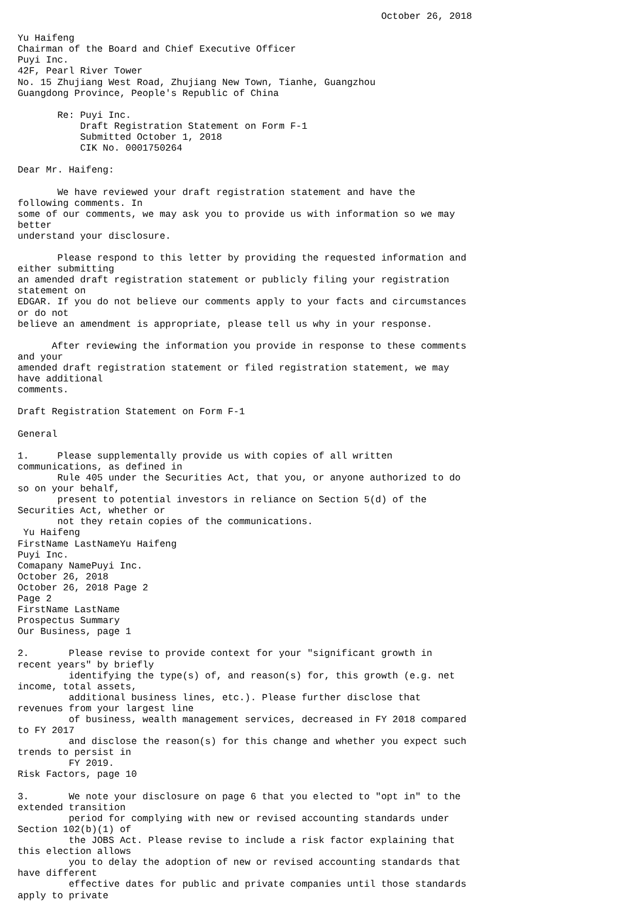October 26, 2018

Yu Haifeng
Chairman of the Board and Chief Executive Officer
Puyi Inc.
42F, Pearl River Tower
No. 15 Zhujiang West Road, Zhujiang New Town, Tianhe, Guangzhou
Guangdong Province, People's Republic of China

       Re: Puyi Inc.
           Draft Registration Statement on Form F-1
           Submitted October 1, 2018
           CIK No. 0001750264

Dear Mr. Haifeng:

       We have reviewed your draft registration statement and have the
following comments. In
some of our comments, we may ask you to provide us with information so we may
better
understand your disclosure.

       Please respond to this letter by providing the requested information and
either submitting
an amended draft registration statement or publicly filing your registration
statement on
EDGAR. If you do not believe our comments apply to your facts and circumstances
or do not
believe an amendment is appropriate, please tell us why in your response.

      After reviewing the information you provide in response to these comments
and your
amended draft registration statement or filed registration statement, we may
have additional
comments.

Draft Registration Statement on Form F-1

General

1.     Please supplementally provide us with copies of all written
communications, as defined in
       Rule 405 under the Securities Act, that you, or anyone authorized to do
so on your behalf,
       present to potential investors in reliance on Section 5(d) of the
Securities Act, whether or
       not they retain copies of the communications.
 Yu Haifeng
FirstName LastNameYu Haifeng
Puyi Inc.
Comapany NamePuyi Inc.
October 26, 2018
October 26, 2018 Page 2
Page 2
FirstName LastName
Prospectus Summary
Our Business, page 1

2.       Please revise to provide context for your "significant growth in
recent years" by briefly
         identifying the type(s) of, and reason(s) for, this growth (e.g. net
income, total assets,
         additional business lines, etc.). Please further disclose that
revenues from your largest line
         of business, wealth management services, decreased in FY 2018 compared
to FY 2017
         and disclose the reason(s) for this change and whether you expect such
trends to persist in
         FY 2019.
Risk Factors, page 10

3.       We note your disclosure on page 6 that you elected to "opt in" to the
extended transition
         period for complying with new or revised accounting standards under
Section 102(b)(1) of
         the JOBS Act. Please revise to include a risk factor explaining that
this election allows
         you to delay the adoption of new or revised accounting standards that
have different
         effective dates for public and private companies until those standards
apply to private